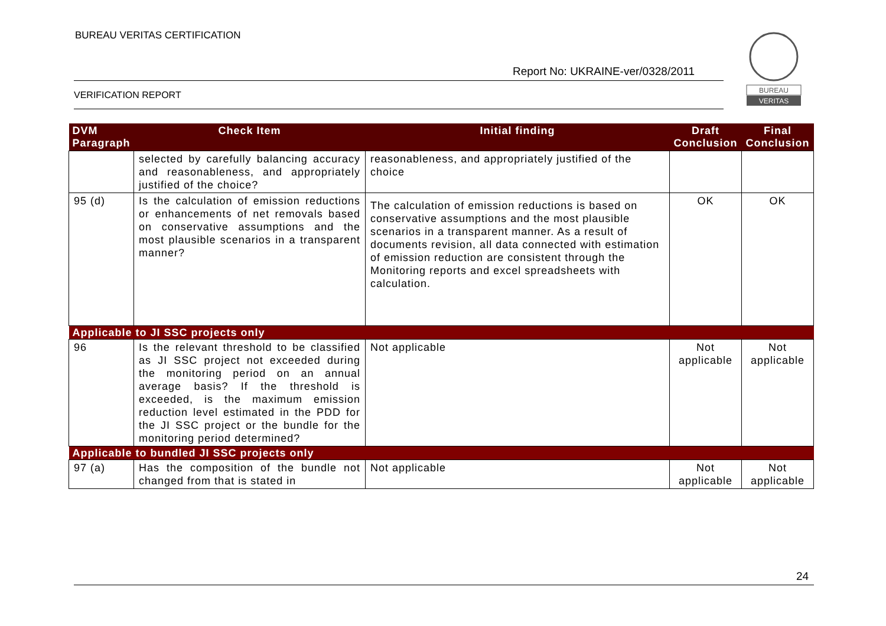BUREAU VERITAS CERTIFICATION
Report No: UKRAINE-ver/0328/2011
VERIFICATION REPORT
BUREAU
VERITAS
| DVM Paragraph | Check Item | Initial finding | Draft Conclusion | Final Conclusion |
| --- | --- | --- | --- | --- |
| | selected by carefully balancing accuracy and reasonableness, and appropriately justified of the choice? | reasonableness, and appropriately justified of the choice | | |
| 95 (d) | Is the calculation of emission reductions or enhancements of net removals based on conservative assumptions and the most plausible scenarios in a transparent manner? | The calculation of emission reductions is based on conservative assumptions and the most plausible scenarios in a transparent manner. As a result of documents revision, all data connected with estimation of emission reduction are consistent through the Monitoring reports and excel spreadsheets with calculation. | OK | OK |
| Applicable to JI SSC projects only | | | | |
| 96 | Is the relevant threshold to be classified as JI SSC project not exceeded during the monitoring period on an annual average basis? If the threshold is exceeded, is the maximum emission reduction level estimated in the PDD for the JI SSC project or the bundle for the monitoring period determined? | Not applicable | Not applicable | Not applicable |
| Applicable to bundled JI SSC projects only | | | | |
| 97 (a) | Has the composition of the bundle not changed from that is stated in | Not applicable | Not applicable | Not applicable |
24